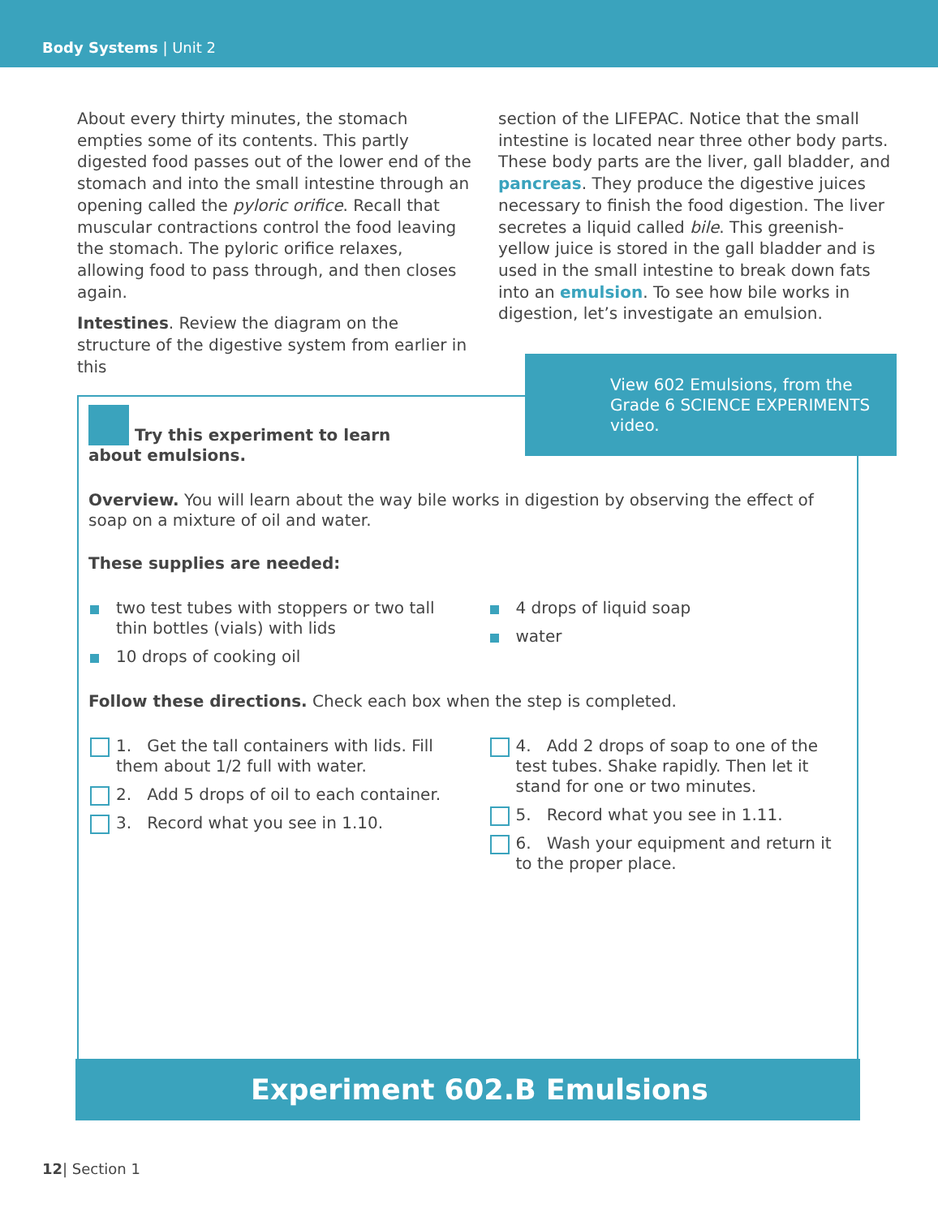Body Systems | Unit 2
About every thirty minutes, the stomach empties some of its contents. This partly digested food passes out of the lower end of the stomach and into the small intestine through an opening called the pyloric orifice. Recall that muscular contractions control the food leaving the stomach. The pyloric orifice relaxes, allowing food to pass through, and then closes again.
Intestines. Review the diagram on the structure of the digestive system from earlier in this
section of the LIFEPAC. Notice that the small intestine is located near three other body parts. These body parts are the liver, gall bladder, and pancreas. They produce the digestive juices necessary to finish the food digestion. The liver secretes a liquid called bile. This greenish-yellow juice is stored in the gall bladder and is used in the small intestine to break down fats into an emulsion. To see how bile works in digestion, let’s investigate an emulsion.
Try this experiment to learn about emulsions.
Overview. You will learn about the way bile works in digestion by observing the effect of soap on a mixture of oil and water.
These supplies are needed:
two test tubes with stoppers or two tall thin bottles (vials) with lids
10 drops of cooking oil
4 drops of liquid soap
water
Follow these directions. Check each box when the step is completed.
1. Get the tall containers with lids. Fill them about 1/2 full with water.
2. Add 5 drops of oil to each container.
3. Record what you see in 1.10.
4. Add 2 drops of soap to one of the test tubes. Shake rapidly. Then let it stand for one or two minutes.
5. Record what you see in 1.11.
6. Wash your equipment and return it to the proper place.
View 602 Emulsions, from the Grade 6 SCIENCE EXPERIMENTS video.
Experiment 602.B Emulsions
12| Section 1